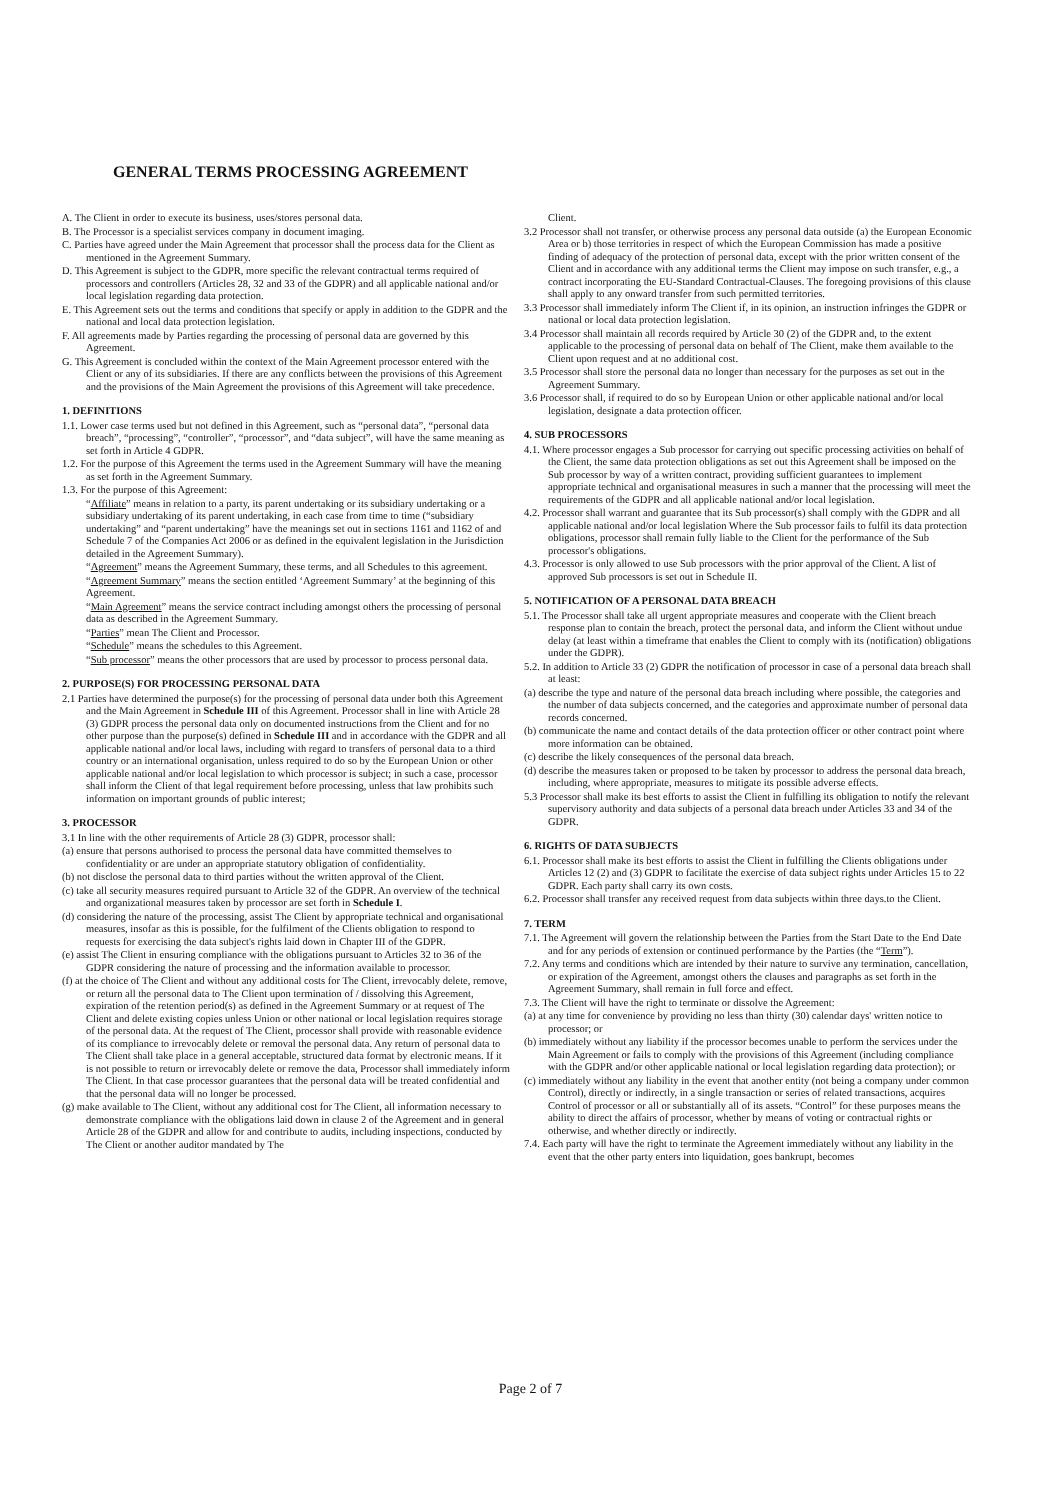GENERAL TERMS PROCESSING AGREEMENT
A. The Client in order to execute its business, uses/stores personal data.
B. The Processor is a specialist services company in document imaging.
C. Parties have agreed under the Main Agreement that processor shall the process data for the Client as mentioned in the Agreement Summary.
D. This Agreement is subject to the GDPR, more specific the relevant contractual terms required of processors and controllers (Articles 28, 32 and 33 of the GDPR) and all applicable national and/or local legislation regarding data protection.
E. This Agreement sets out the terms and conditions that specify or apply in addition to the GDPR and the national and local data protection legislation.
F. All agreements made by Parties regarding the processing of personal data are governed by this Agreement.
G. This Agreement is concluded within the context of the Main Agreement processor entered with the Client or any of its subsidiaries. If there are any conflicts between the provisions of this Agreement and the provisions of the Main Agreement the provisions of this Agreement will take precedence.
1. DEFINITIONS
1.1. Lower case terms used but not defined in this Agreement, such as “personal data”, “personal data breach”, “processing”, “controller”, “processor”, and “data subject”, will have the same meaning as set forth in Article 4 GDPR.
1.2. For the purpose of this Agreement the terms used in the Agreement Summary will have the meaning as set forth in the Agreement Summary.
1.3. For the purpose of this Agreement:
“Affiliate” means in relation to a party, its parent undertaking or its subsidiary undertaking or a subsidiary undertaking of its parent undertaking, in each case from time to time (“subsidiary undertaking” and “parent undertaking” have the meanings set out in sections 1161 and 1162 of and Schedule 7 of the Companies Act 2006 or as defined in the equivalent legislation in the Jurisdiction detailed in the Agreement Summary).
“Agreement” means the Agreement Summary, these terms, and all Schedules to this agreement.
“Agreement Summary” means the section entitled ‘Agreement Summary’ at the beginning of this Agreement.
“Main Agreement” means the service contract including amongst others the processing of personal data as described in the Agreement Summary.
“Parties” mean The Client and Processor.
“Schedule” means the schedules to this Agreement.
“Sub processor” means the other processors that are used by processor to process personal data.
2. PURPOSE(S) FOR PROCESSING PERSONAL DATA
2.1 Parties have determined the purpose(s) for the processing of personal data under both this Agreement and the Main Agreement in Schedule III of this Agreement. Processor shall in line with Article 28 (3) GDPR process the personal data only on documented instructions from the Client and for no other purpose than the purpose(s) defined in Schedule III and in accordance with the GDPR and all applicable national and/or local laws, including with regard to transfers of personal data to a third country or an international organisation, unless required to do so by the European Union or other applicable national and/or local legislation to which processor is subject; in such a case, processor shall inform the Client of that legal requirement before processing, unless that law prohibits such information on important grounds of public interest;
3. PROCESSOR
3.1 In line with the other requirements of Article 28 (3) GDPR, processor shall:
(a) ensure that persons authorised to process the personal data have committed themselves to confidentiality or are under an appropriate statutory obligation of confidentiality.
(b) not disclose the personal data to third parties without the written approval of the Client.
(c) take all security measures required pursuant to Article 32 of the GDPR. An overview of the technical and organizational measures taken by processor are set forth in Schedule I.
(d) considering the nature of the processing, assist The Client by appropriate technical and organisational measures, insofar as this is possible, for the fulfilment of the Clients obligation to respond to requests for exercising the data subject's rights laid down in Chapter III of the GDPR.
(e) assist The Client in ensuring compliance with the obligations pursuant to Articles 32 to 36 of the GDPR considering the nature of processing and the information available to processor.
(f) at the choice of The Client and without any additional costs for The Client, irrevocably delete, remove, or return all the personal data to The Client upon termination of / dissolving this Agreement, expiration of the retention period(s) as defined in the Agreement Summary or at request of The Client and delete existing copies unless Union or other national or local legislation requires storage of the personal data. At the request of The Client, processor shall provide with reasonable evidence of its compliance to irrevocably delete or removal the personal data. Any return of personal data to The Client shall take place in a general acceptable, structured data format by electronic means. If it is not possible to return or irrevocably delete or remove the data, Processor shall immediately inform The Client. In that case processor guarantees that the personal data will be treated confidential and that the personal data will no longer be processed.
(g) make available to The Client, without any additional cost for The Client, all information necessary to demonstrate compliance with the obligations laid down in clause 2 of the Agreement and in general Article 28 of the GDPR and allow for and contribute to audits, including inspections, conducted by The Client or another auditor mandated by The
Client.
3.2 Processor shall not transfer, or otherwise process any personal data outside (a) the European Economic Area or b) those territories in respect of which the European Commission has made a positive finding of adequacy of the protection of personal data, except with the prior written consent of the Client and in accordance with any additional terms the Client may impose on such transfer, e.g., a contract incorporating the EU-Standard Contractual-Clauses. The foregoing provisions of this clause shall apply to any onward transfer from such permitted territories.
3.3 Processor shall immediately inform The Client if, in its opinion, an instruction infringes the GDPR or national or local data protection legislation.
3.4 Processor shall maintain all records required by Article 30 (2) of the GDPR and, to the extent applicable to the processing of personal data on behalf of The Client, make them available to the Client upon request and at no additional cost.
3.5 Processor shall store the personal data no longer than necessary for the purposes as set out in the Agreement Summary.
3.6 Processor shall, if required to do so by European Union or other applicable national and/or local legislation, designate a data protection officer.
4. SUB PROCESSORS
4.1. Where processor engages a Sub processor for carrying out specific processing activities on behalf of the Client, the same data protection obligations as set out this Agreement shall be imposed on the Sub processor by way of a written contract, providing sufficient guarantees to implement appropriate technical and organisational measures in such a manner that the processing will meet the requirements of the GDPR and all applicable national and/or local legislation.
4.2. Processor shall warrant and guarantee that its Sub processor(s) shall comply with the GDPR and all applicable national and/or local legislation Where the Sub processor fails to fulfil its data protection obligations, processor shall remain fully liable to the Client for the performance of the Sub processor's obligations.
4.3. Processor is only allowed to use Sub processors with the prior approval of the Client. A list of approved Sub processors is set out in Schedule II.
5. NOTIFICATION OF A PERSONAL DATA BREACH
5.1. The Processor shall take all urgent appropriate measures and cooperate with the Client breach response plan to contain the breach, protect the personal data, and inform the Client without undue delay (at least within a timeframe that enables the Client to comply with its (notification) obligations under the GDPR).
5.2. In addition to Article 33 (2) GDPR the notification of processor in case of a personal data breach shall at least:
(a) describe the type and nature of the personal data breach including where possible, the categories and the number of data subjects concerned, and the categories and approximate number of personal data records concerned.
(b) communicate the name and contact details of the data protection officer or other contract point where more information can be obtained.
(c) describe the likely consequences of the personal data breach.
(d) describe the measures taken or proposed to be taken by processor to address the personal data breach, including, where appropriate, measures to mitigate its possible adverse effects.
5.3 Processor shall make its best efforts to assist the Client in fulfilling its obligation to notify the relevant supervisory authority and data subjects of a personal data breach under Articles 33 and 34 of the GDPR.
6. RIGHTS OF DATA SUBJECTS
6.1. Processor shall make its best efforts to assist the Client in fulfilling the Clients obligations under Articles 12 (2) and (3) GDPR to facilitate the exercise of data subject rights under Articles 15 to 22 GDPR. Each party shall carry its own costs.
6.2. Processor shall transfer any received request from data subjects within three days.to the Client.
7. TERM
7.1. The Agreement will govern the relationship between the Parties from the Start Date to the End Date and for any periods of extension or continued performance by the Parties (the “Term”).
7.2. Any terms and conditions which are intended by their nature to survive any termination, cancellation, or expiration of the Agreement, amongst others the clauses and paragraphs as set forth in the Agreement Summary, shall remain in full force and effect.
7.3. The Client will have the right to terminate or dissolve the Agreement:
(a) at any time for convenience by providing no less than thirty (30) calendar days' written notice to processor; or
(b) immediately without any liability if the processor becomes unable to perform the services under the Main Agreement or fails to comply with the provisions of this Agreement (including compliance with the GDPR and/or other applicable national or local legislation regarding data protection); or
(c) immediately without any liability in the event that another entity (not being a company under common Control), directly or indirectly, in a single transaction or series of related transactions, acquires Control of processor or all or substantially all of its assets. “Control” for these purposes means the ability to direct the affairs of processor, whether by means of voting or contractual rights or otherwise, and whether directly or indirectly.
7.4. Each party will have the right to terminate the Agreement immediately without any liability in the event that the other party enters into liquidation, goes bankrupt, becomes
Page 2 of 7